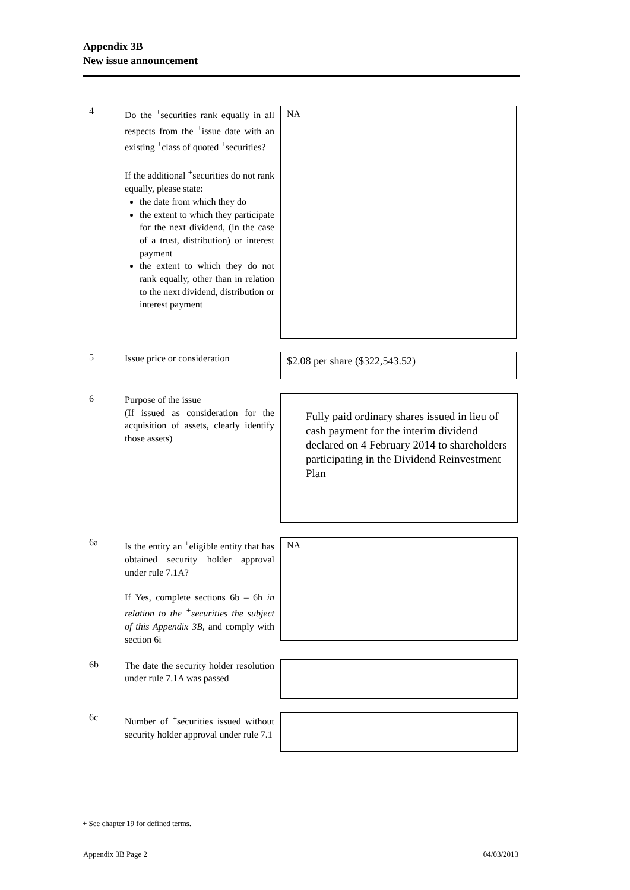Appendix 3B
New issue announcement
4
Do the <sup>+</sup>securities rank equally in all respects from the <sup>+</sup>issue date with an existing <sup>+</sup>class of quoted <sup>+</sup>securities?
If the additional <sup>+</sup>securities do not rank equally, please state:
the date from which they do
the extent to which they participate for the next dividend, (in the case of a trust, distribution) or interest payment
the extent to which they do not rank equally, other than in relation to the next dividend, distribution or interest payment
NA
5
Issue price or consideration
$2.08 per share ($322,543.52)
6
Purpose of the issue
(If issued as consideration for the acquisition of assets, clearly identify those assets)
Fully paid ordinary shares issued in lieu of cash payment for the interim dividend declared on 4 February 2014 to shareholders participating in the Dividend Reinvestment Plan
6a
Is the entity an <sup>+</sup>eligible entity that has obtained security holder approval under rule 7.1A?
If Yes, complete sections 6b – 6h in relation to the <sup>+</sup>securities the subject of this Appendix 3B, and comply with section 6i
NA
6b
The date the security holder resolution under rule 7.1A was passed
6c
Number of <sup>+</sup>securities issued without security holder approval under rule 7.1
+ See chapter 19 for defined terms.
Appendix 3B Page 2 04/03/2013